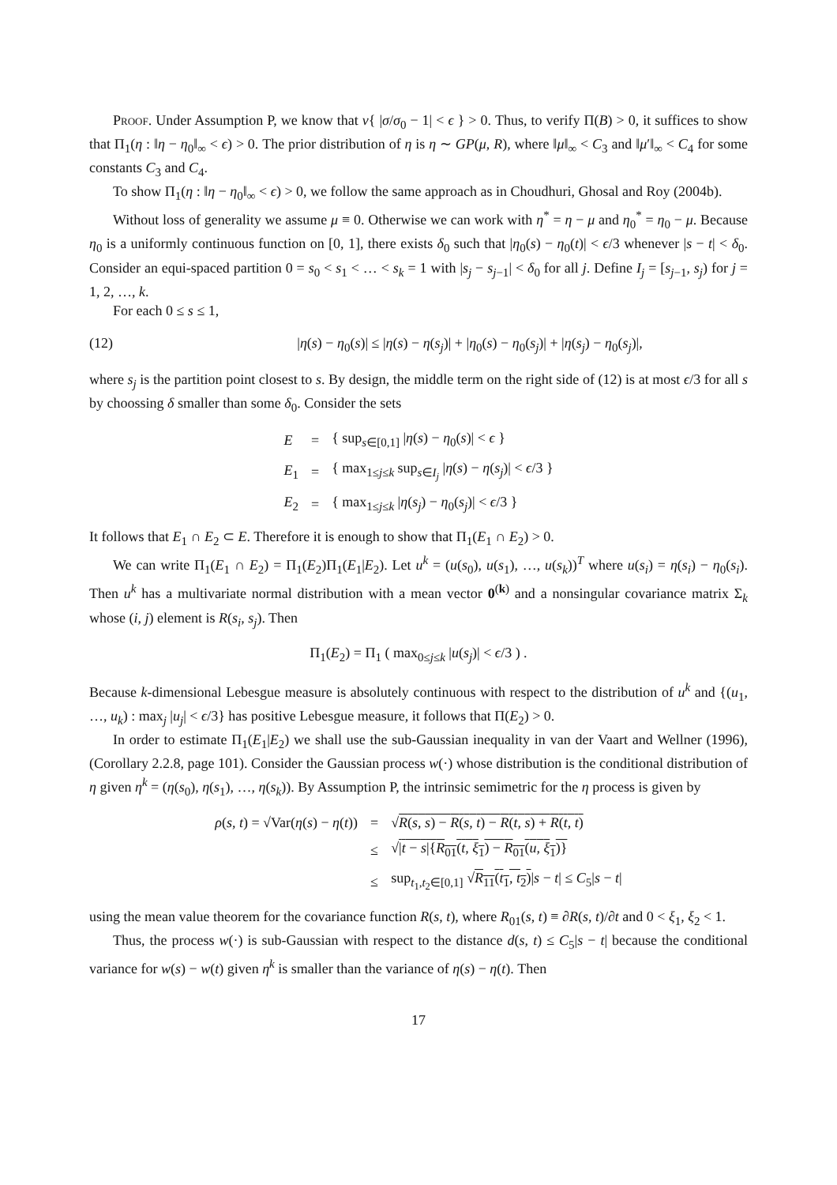Proof. Under Assumption P, we know that ν{ |σ/σ<sub>0</sub> − 1| < ϵ } > 0. Thus, to verify Π(B) > 0, it suffices to show that Π<sub>1</sub>(η : ‖η − η<sub>0</sub>‖<sub>∞</sub> < ϵ) > 0. The prior distribution of η is η ∼ GP(μ, R), where ‖μ‖<sub>∞</sub> < C<sub>3</sub> and ‖μ′‖<sub>∞</sub> < C<sub>4</sub> for some constants C<sub>3</sub> and C<sub>4</sub>.
To show Π<sub>1</sub>(η : ‖η − η<sub>0</sub>‖<sub>∞</sub> < ϵ) > 0, we follow the same approach as in Choudhuri, Ghosal and Roy (2004b).
Without loss of generality we assume μ ≡ 0. Otherwise we can work with η<sup>*</sup> = η − μ and η<sub>0</sub><sup>*</sup> = η<sub>0</sub> − μ. Because η<sub>0</sub> is a uniformly continuous function on [0, 1], there exists δ<sub>0</sub> such that |η<sub>0</sub>(s) − η<sub>0</sub>(t)| < ϵ/3 whenever |s − t| < δ<sub>0</sub>. Consider an equi-spaced partition 0 = s<sub>0</sub> < s<sub>1</sub> < … < s<sub>k</sub> = 1 with |s<sub>j</sub> − s<sub>j−1</sub>| < δ<sub>0</sub> for all j. Define I<sub>j</sub> = [s<sub>j−1</sub>, s<sub>j</sub>) for j = 1, 2, …, k.
For each 0 ≤ s ≤ 1,
(12) |η(s) − η<sub>0</sub>(s)| ≤ |η(s) − η(s<sub>j</sub>)| + |η<sub>0</sub>(s) − η<sub>0</sub>(s<sub>j</sub>)| + |η(s<sub>j</sub>) − η<sub>0</sub>(s<sub>j</sub>)|,
where s<sub>j</sub> is the partition point closest to s. By design, the middle term on the right side of (12) is at most ϵ/3 for all s by choossing δ smaller than some δ<sub>0</sub>. Consider the sets
| E | = | { sup<sub>s∈[0,1]</sub> / η ( s ) − η<sub>0</sub>( s )/ < ϵ } |
| E<sub>1</sub> | = | { max<sub>1≤j≤k</sub> sup<sub>s∈I<sub>j</sub></sub> / η ( s ) − η ( s<sub>j</sub> )/ < ϵ /3 } |
| E<sub>2</sub> | = | { max<sub>1≤j≤k</sub> / η ( s<sub>j</sub> ) − η<sub>0</sub>( s<sub>j</sub> )/ < ϵ /3 } |
It follows that E<sub>1</sub> ∩ E<sub>2</sub> ⊂ E. Therefore it is enough to show that Π<sub>1</sub>(E<sub>1</sub> ∩ E<sub>2</sub>) > 0.
We can write Π<sub>1</sub>(E<sub>1</sub> ∩ E<sub>2</sub>) = Π<sub>1</sub>(E<sub>2</sub>)Π<sub>1</sub>(E<sub>1</sub>|E<sub>2</sub>). Let u<sup>k</sup> = (u(s<sub>0</sub>), u(s<sub>1</sub>), …, u(s<sub>k</sub>))<sup>T</sup> where u(s<sub>i</sub>) = η(s<sub>i</sub>) − η<sub>0</sub>(s<sub>i</sub>). Then u<sup>k</sup> has a multivariate normal distribution with a mean vector 0<sup>(k)</sup> and a nonsingular covariance matrix Σ<sub>k</sub> whose (i, j) element is R(s<sub>i</sub>, s<sub>j</sub>). Then
Π<sub>1</sub>(E<sub>2</sub>) = Π<sub>1</sub> ( max<sub>0≤j≤k</sub> |u(s<sub>j</sub>)| < ϵ/3 ) .
Because k-dimensional Lebesgue measure is absolutely continuous with respect to the distribution of u<sup>k</sup> and {(u<sub>1</sub>, …, u<sub>k</sub>) : max<sub>j</sub> |u<sub>j</sub>| < ϵ/3} has positive Lebesgue measure, it follows that Π(E<sub>2</sub>) > 0.
In order to estimate Π<sub>1</sub>(E<sub>1</sub>|E<sub>2</sub>) we shall use the sub-Gaussian inequality in van der Vaart and Wellner (1996), (Corollary 2.2.8, page 101). Consider the Gaussian process w(·) whose distribution is the conditional distribution of η given η<sup>k</sup> = (η(s<sub>0</sub>), η(s<sub>1</sub>), …, η(s<sub>k</sub>)). By Assumption P, the intrinsic semimetric for the η process is given by
| ρ ( s , t ) = √Var( η ( s ) − η ( t )) | = | √ R ( s , s ) − R ( s , t ) − R ( t , s ) + R ( t , t ) |
| | ≤ | √ / t − s /{ R<sub>01</sub>( t , ξ<sub>1</sub>) − R<sub>01</sub>( u , ξ<sub>1</sub>)} |
| | ≤ | sup<sub>t<sub>1</sub>,t<sub>2</sub>∈[0,1]</sub> √ R<sub>11</sub>( t<sub>1</sub>, t<sub>2</sub>) / s − t / ≤ C<sub>5</sub>/ s − t / |
using the mean value theorem for the covariance function R(s, t), where R<sub>01</sub>(s, t) ≡ ∂R(s, t)/∂t and 0 < ξ<sub>1</sub>, ξ<sub>2</sub> < 1.
Thus, the process w(·) is sub-Gaussian with respect to the distance d(s, t) ≤ C<sub>5</sub>|s − t| because the conditional variance for w(s) − w(t) given η<sup>k</sup> is smaller than the variance of η(s) − η(t). Then
17